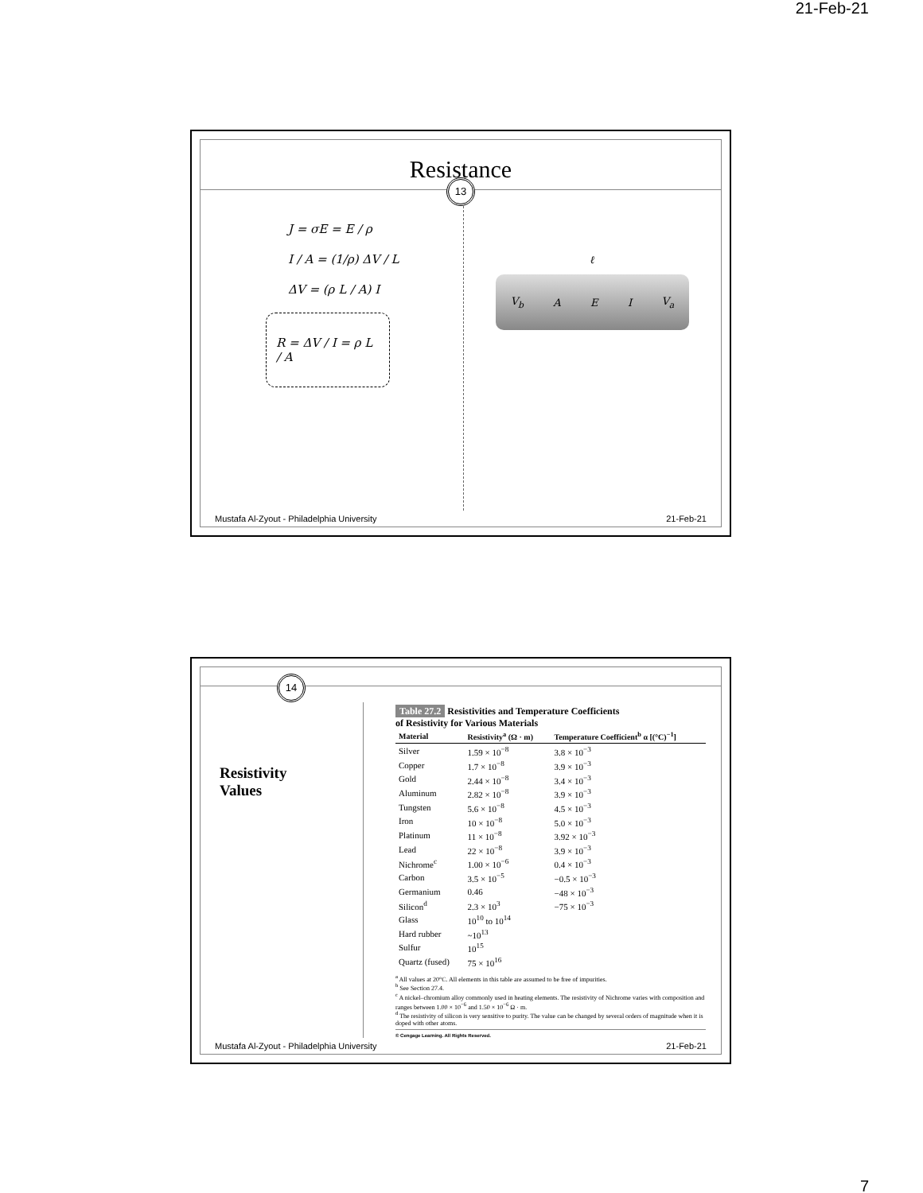21-Feb-21
Resistance
13
J = σE = E / ρ
I / A = (1/ρ) ΔV / L
ΔV = (ρ L / A) I
R = ΔV / I = ρ L / A
ℓ
V<sub>b</sub> A E I V<sub>a</sub>
Mustafa Al-Zyout - Philadelphia University 21-Feb-21
14
Resistivity
Values
Table 27.2 Resistivities and Temperature Coefficients
of Resistivity for Various Materials
| Material | Resistivity<sup>a</sup> (Ω · m) | Temperature Coefficient<sup>b</sup> α [(°C)<sup>−1</sup>] |
| --- | --- | --- |
| Silver | 1.59 × 10<sup>−8</sup> | 3.8 × 10<sup>−3</sup> |
| Copper | 1.7 × 10<sup>−8</sup> | 3.9 × 10<sup>−3</sup> |
| Gold | 2.44 × 10<sup>−8</sup> | 3.4 × 10<sup>−3</sup> |
| Aluminum | 2.82 × 10<sup>−8</sup> | 3.9 × 10<sup>−3</sup> |
| Tungsten | 5.6 × 10<sup>−8</sup> | 4.5 × 10<sup>−3</sup> |
| Iron | 10 × 10<sup>−8</sup> | 5.0 × 10<sup>−3</sup> |
| Platinum | 11 × 10<sup>−8</sup> | 3.92 × 10<sup>−3</sup> |
| Lead | 22 × 10<sup>−8</sup> | 3.9 × 10<sup>−3</sup> |
| Nichrome<sup>c</sup> | 1.00 × 10<sup>−6</sup> | 0.4 × 10<sup>−3</sup> |
| Carbon | 3.5 × 10<sup>−5</sup> | −0.5 × 10<sup>−3</sup> |
| Germanium | 0.46 | −48 × 10<sup>−3</sup> |
| Silicon<sup>d</sup> | 2.3 × 10<sup>3</sup> | −75 × 10<sup>−3</sup> |
| Glass | 10<sup>10</sup> to 10<sup>14</sup> | |
| Hard rubber | ~10<sup>13</sup> | |
| Sulfur | 10<sup>15</sup> | |
| Quartz (fused) | 75 × 10<sup>16</sup> | |
<sup>a</sup> All values at 20°C. All elements in this table are assumed to be free of impurities.
<sup>b</sup> See Section 27.4.
<sup>c</sup> A nickel–chromium alloy commonly used in heating elements. The resistivity of Nichrome varies with composition and ranges between 1.00 × 10<sup>−6</sup> and 1.50 × 10<sup>−6</sup> Ω · m.
<sup>d</sup> The resistivity of silicon is very sensitive to purity. The value can be changed by several orders of magnitude when it is doped with other atoms.
© Cengage Learning. All Rights Reserved.
Mustafa Al-Zyout - Philadelphia University 21-Feb-21
7